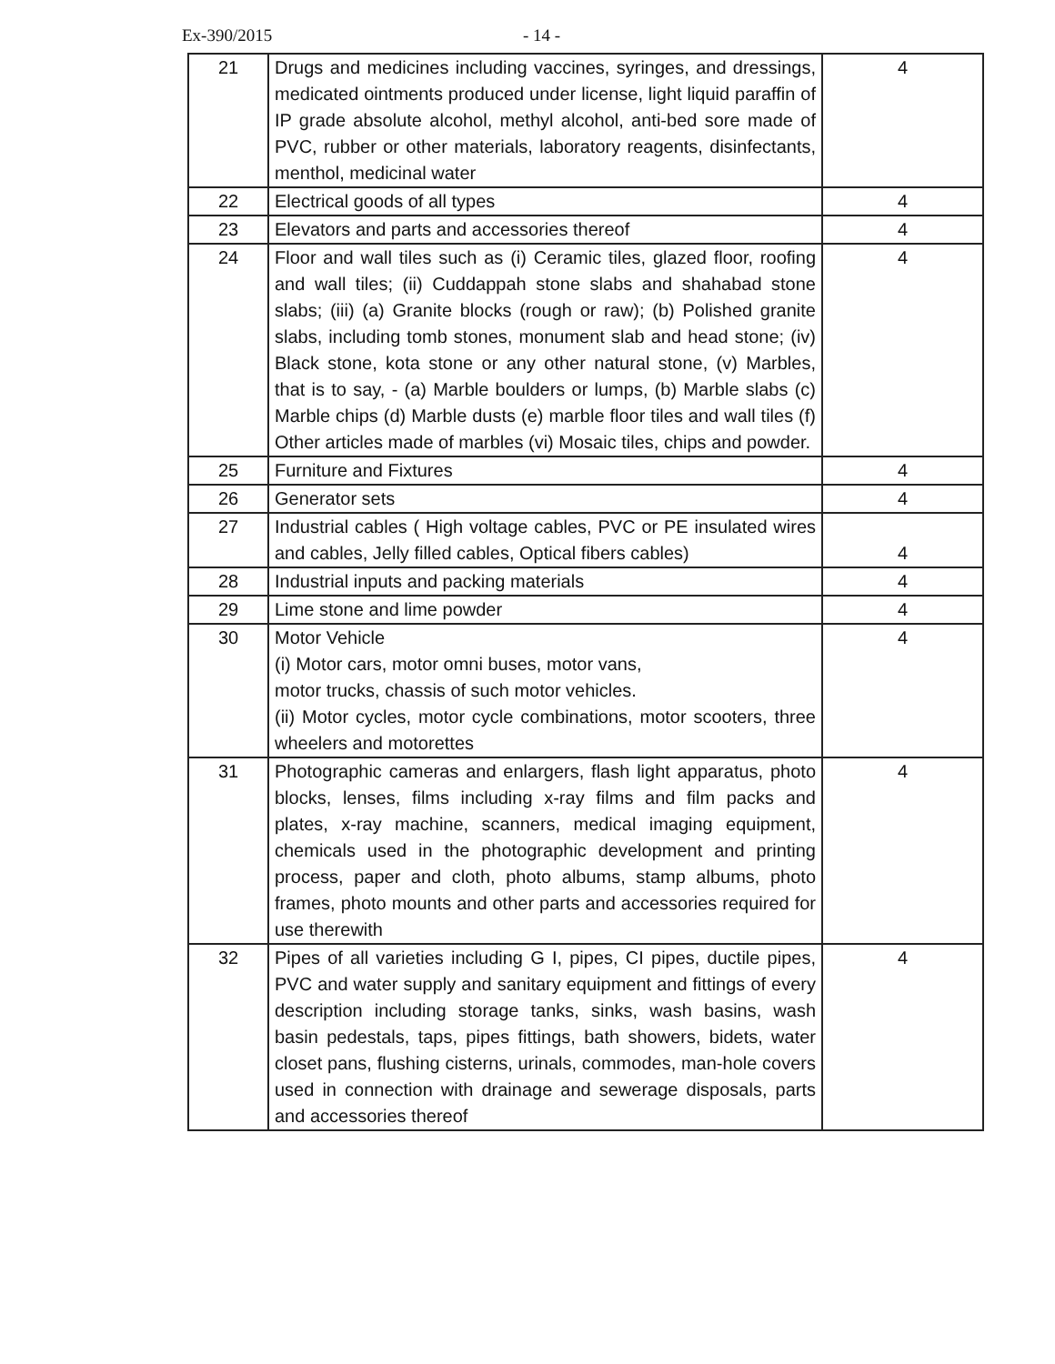Ex-390/2015 - 14 -
| 21 | Drugs and medicines including vaccines, syringes, and dressings, medicated ointments produced under license, light liquid paraffin of IP grade absolute alcohol, methyl alcohol, anti-bed sore made of PVC, rubber or other materials, laboratory reagents, disinfectants, menthol, medicinal water | 4 |
| 22 | Electrical goods of all types | 4 |
| 23 | Elevators and parts and accessories thereof | 4 |
| 24 | Floor and wall tiles such as (i) Ceramic tiles, glazed floor, roofing and wall tiles; (ii) Cuddappah stone slabs and shahabad stone slabs; (iii) (a) Granite blocks (rough or raw); (b) Polished granite slabs, including tomb stones, monument slab and head stone; (iv) Black stone, kota stone or any other natural stone, (v) Marbles, that is to say, - (a) Marble boulders or lumps, (b) Marble slabs (c) Marble chips (d) Marble dusts (e) marble floor tiles and wall tiles (f) Other articles made of marbles (vi) Mosaic tiles, chips and powder. | 4 |
| 25 | Furniture and Fixtures | 4 |
| 26 | Generator sets | 4 |
| 27 | Industrial cables ( High voltage cables, PVC or PE insulated wires and cables, Jelly filled cables, Optical fibers cables) | 4 |
| 28 | Industrial inputs and packing materials | 4 |
| 29 | Lime stone and lime powder | 4 |
| 30 | Motor Vehicle (i) Motor cars, motor omni buses, motor vans, motor trucks, chassis of such motor vehicles. (ii) Motor cycles, motor cycle combinations, motor scooters, three wheelers and motorettes | 4 |
| 31 | Photographic cameras and enlargers, flash light apparatus, photo blocks, lenses, films including x-ray films and film packs and plates, x-ray machine, scanners, medical imaging equipment, chemicals used in the photographic development and printing process, paper and cloth, photo albums, stamp albums, photo frames, photo mounts and other parts and accessories required for use therewith | 4 |
| 32 | Pipes of all varieties including G I, pipes, CI pipes, ductile pipes, PVC and water supply and sanitary equipment and fittings of every description including storage tanks, sinks, wash basins, wash basin pedestals, taps, pipes fittings, bath showers, bidets, water closet pans, flushing cisterns, urinals, commodes, man-hole covers used in connection with drainage and sewerage disposals, parts and accessories thereof | 4 |